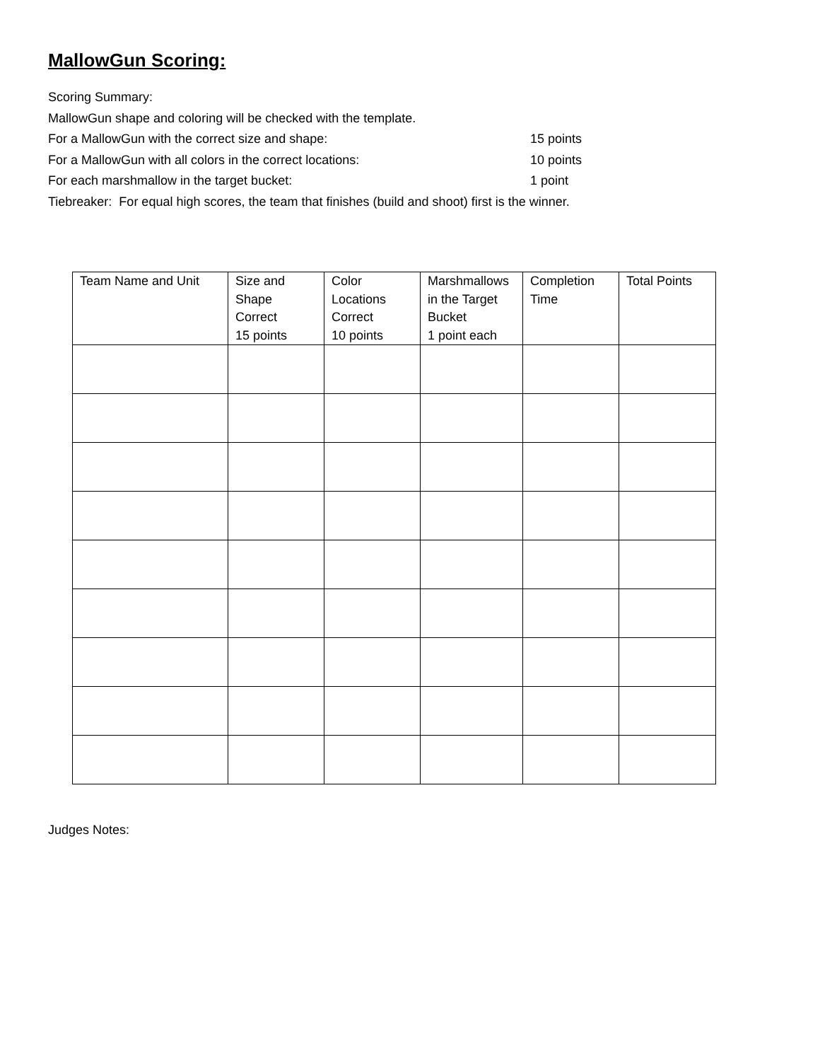MallowGun Scoring:
Scoring Summary:
MallowGun shape and coloring will be checked with the template.
For a MallowGun with the correct size and shape: 15 points
For a MallowGun with all colors in the correct locations: 10 points
For each marshmallow in the target bucket: 1 point
Tiebreaker: For equal high scores, the team that finishes (build and shoot) first is the winner.
| Team Name and Unit | Size and Shape Correct 15 points | Color Locations Correct 10 points | Marshmallows in the Target Bucket 1 point each | Completion Time | Total Points |
| --- | --- | --- | --- | --- | --- |
Judges Notes: